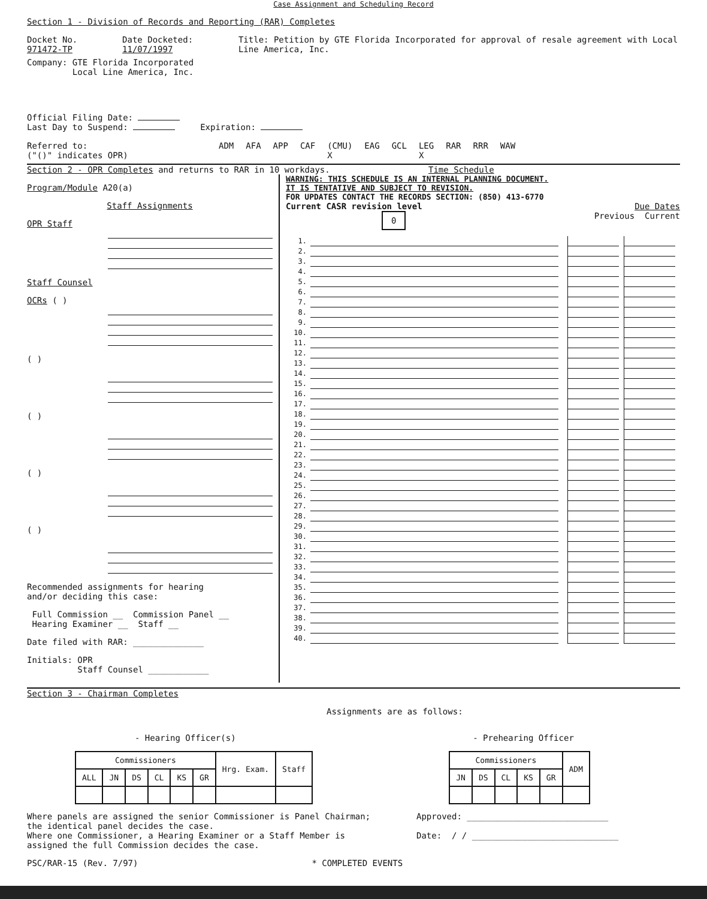Case Assignment and Scheduling Record
Section 1 - Division of Records and Reporting (RAR) Completes
Docket No. 971472-TP Date Docketed: 11/07/1997 Title: Petition by GTE Florida Incorporated for approval of resale agreement with Local Line America, Inc.
Company: GTE Florida Incorporated
Local Line America, Inc.
Official Filing Date:
Last Day to Suspend: Expiration:
Referred to:
("()" indicates OPR) ADM AFA APP CAF (CMU)
X EAG GCL LEG
X RAR RRR WAW
Section 2 - OPR Completes and returns to RAR in 10 workdays.
Time Schedule
Program/Module A20(a)
Staff Assignments
OPR Staff
Staff Counsel
OCRs ( )
( )
( )
( )
( )
Recommended assignments for hearing
and/or deciding this case:
Full Commission __ Commission Panel __
Hearing Examiner __ Staff __
Date filed with RAR: ______________
Initials: OPR
Staff Counsel ____________
WARNING: THIS SCHEDULE IS AN INTERNAL PLANNING DOCUMENT.
IT IS TENTATIVE AND SUBJECT TO REVISION.
FOR UPDATES CONTACT THE RECORDS SECTION: (850) 413-6770
Current CASR revision level Due Dates
0 Previous Current
1.
2.
3.
4.
5.
6.
7.
8.
9.
10.
11.
12.
13.
14.
15.
16.
17.
18.
19.
20.
21.
22.
23.
24.
25.
26.
27.
28.
29.
30.
31.
32.
33.
34.
35.
36.
37.
38.
39.
40.
Section 3 - Chairman Completes
Assignments are as follows:
- Hearing Officer(s)
| Commissioners | | | | | | Hrg. Exam. | Staff |
| --- | --- | --- | --- | --- | --- | --- | --- |
| ALL | JN | DS | CL | KS | GR | | |
- Prehearing Officer
| Commissioners | | | | | ADM |
| --- | --- | --- | --- | --- | --- |
| JN | DS | CL | KS | GR | |
Where panels are assigned the senior Commissioner is Panel Chairman;
the identical panel decides the case.
Where one Commissioner, a Hearing Examiner or a Staff Member is
assigned the full Commission decides the case.
Approved: ____________________________
Date: / / _____________________________
PSC/RAR-15 (Rev. 7/97) * COMPLETED EVENTS